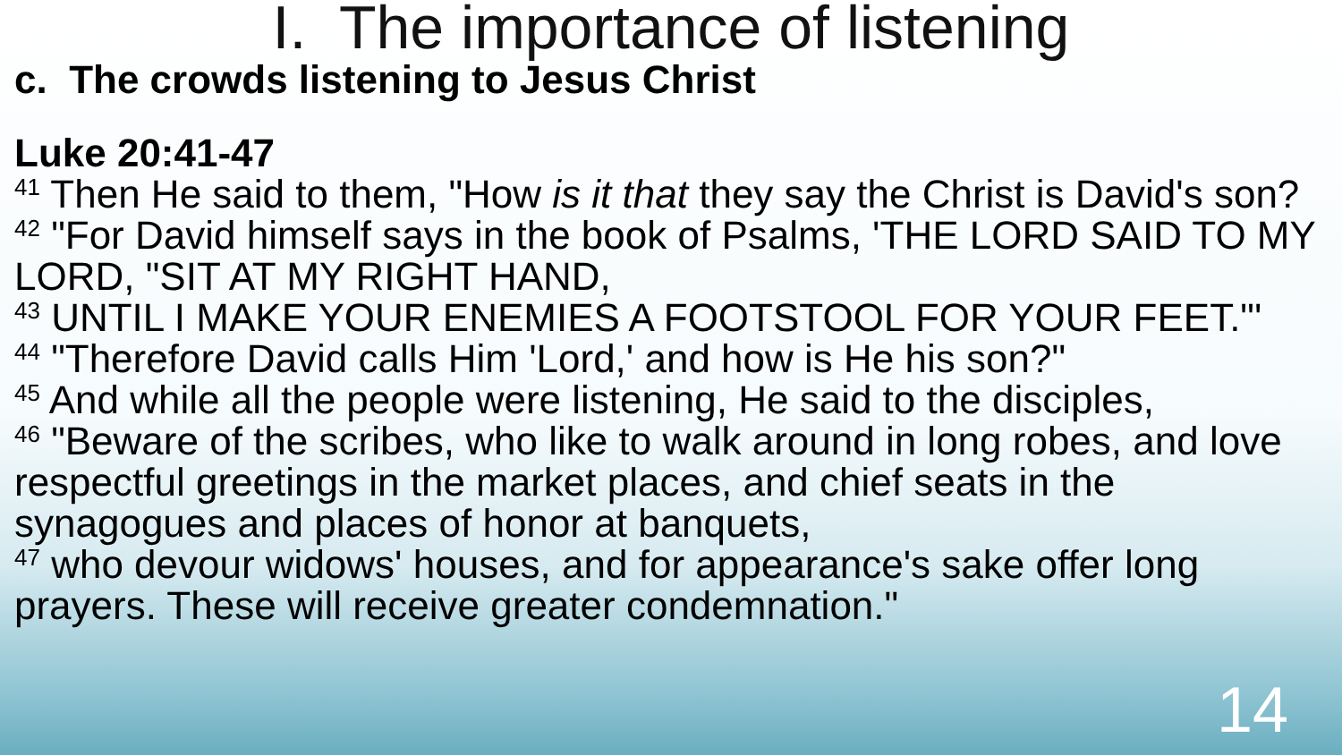I. The importance of listening
c. The crowds listening to Jesus Christ
Luke 20:41-47
<sup>41</sup> Then He said to them, "How is it that they say the Christ is David's son?
<sup>42</sup> "For David himself says in the book of Psalms, 'THE LORD SAID TO MY LORD, "SIT AT MY RIGHT HAND,
<sup>43</sup> UNTIL I MAKE YOUR ENEMIES A FOOTSTOOL FOR YOUR FEET."'
<sup>44</sup> "Therefore David calls Him 'Lord,' and how is He his son?"
<sup>45</sup> And while all the people were listening, He said to the disciples,
<sup>46</sup> "Beware of the scribes, who like to walk around in long robes, and love respectful greetings in the market places, and chief seats in the synagogues and places of honor at banquets,
<sup>47</sup> who devour widows' houses, and for appearance's sake offer long prayers. These will receive greater condemnation."
14